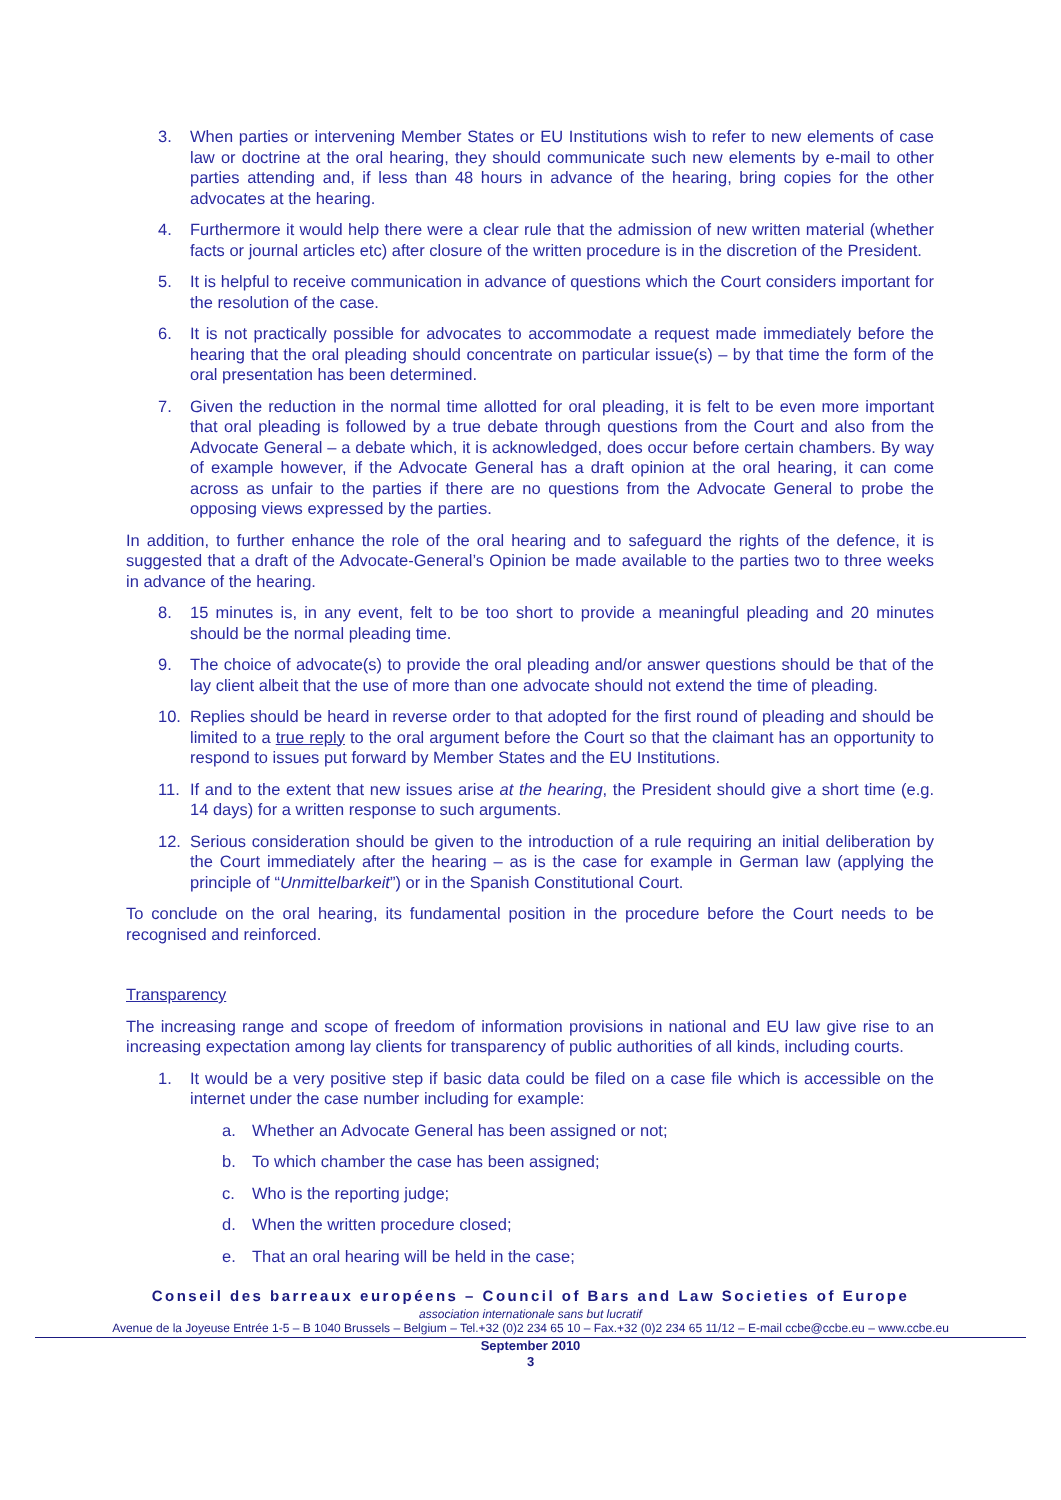3. When parties or intervening Member States or EU Institutions wish to refer to new elements of case law or doctrine at the oral hearing, they should communicate such new elements by e-mail to other parties attending and, if less than 48 hours in advance of the hearing, bring copies for the other advocates at the hearing.
4. Furthermore it would help there were a clear rule that the admission of new written material (whether facts or journal articles etc) after closure of the written procedure is in the discretion of the President.
5. It is helpful to receive communication in advance of questions which the Court considers important for the resolution of the case.
6. It is not practically possible for advocates to accommodate a request made immediately before the hearing that the oral pleading should concentrate on particular issue(s) – by that time the form of the oral presentation has been determined.
7. Given the reduction in the normal time allotted for oral pleading, it is felt to be even more important that oral pleading is followed by a true debate through questions from the Court and also from the Advocate General – a debate which, it is acknowledged, does occur before certain chambers. By way of example however, if the Advocate General has a draft opinion at the oral hearing, it can come across as unfair to the parties if there are no questions from the Advocate General to probe the opposing views expressed by the parties.
In addition, to further enhance the role of the oral hearing and to safeguard the rights of the defence, it is suggested that a draft of the Advocate-General’s Opinion be made available to the parties two to three weeks in advance of the hearing.
8. 15 minutes is, in any event, felt to be too short to provide a meaningful pleading and 20 minutes should be the normal pleading time.
9. The choice of advocate(s) to provide the oral pleading and/or answer questions should be that of the lay client albeit that the use of more than one advocate should not extend the time of pleading.
10. Replies should be heard in reverse order to that adopted for the first round of pleading and should be limited to a true reply to the oral argument before the Court so that the claimant has an opportunity to respond to issues put forward by Member States and the EU Institutions.
11. If and to the extent that new issues arise at the hearing, the President should give a short time (e.g. 14 days) for a written response to such arguments.
12. Serious consideration should be given to the introduction of a rule requiring an initial deliberation by the Court immediately after the hearing – as is the case for example in German law (applying the principle of “Unmittelbarkeit”) or in the Spanish Constitutional Court.
To conclude on the oral hearing, its fundamental position in the procedure before the Court needs to be recognised and reinforced.
Transparency
The increasing range and scope of freedom of information provisions in national and EU law give rise to an increasing expectation among lay clients for transparency of public authorities of all kinds, including courts.
1. It would be a very positive step if basic data could be filed on a case file which is accessible on the internet under the case number including for example:
a. Whether an Advocate General has been assigned or not;
b. To which chamber the case has been assigned;
c. Who is the reporting judge;
d. When the written procedure closed;
e. That an oral hearing will be held in the case;
Conseil des barreaux européens – Council of Bars and Law Societies of Europe
association internationale sans but lucratif
Avenue de la Joyeuse Entrée 1-5 – B 1040 Brussels – Belgium – Tel.+32 (0)2 234 65 10 – Fax.+32 (0)2 234 65 11/12 – E-mail ccbe@ccbe.eu – www.ccbe.eu
September 2010
3